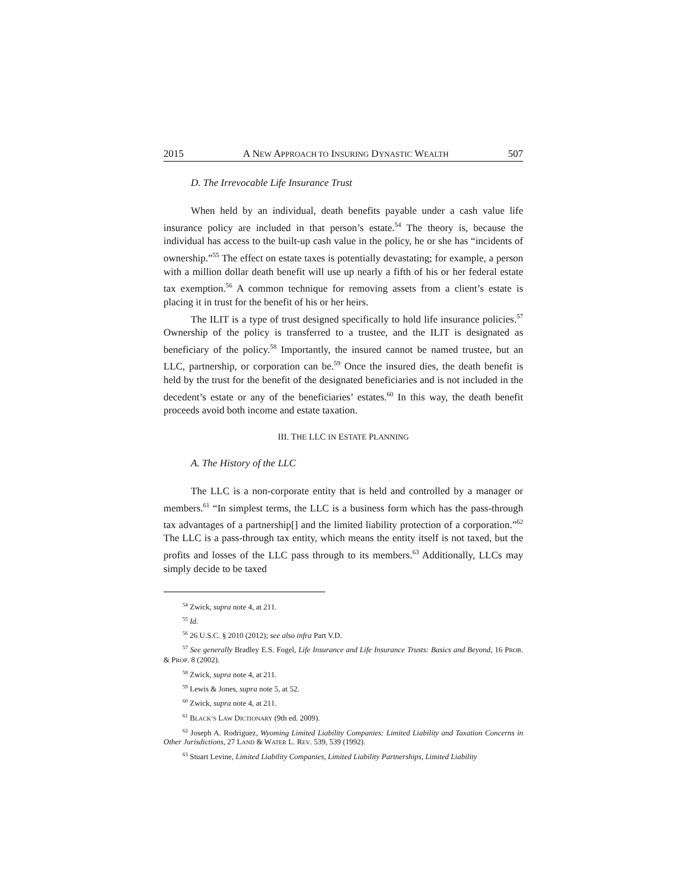2015 A NEW APPROACH TO INSURING DYNASTIC WEALTH 507
D. The Irrevocable Life Insurance Trust
When held by an individual, death benefits payable under a cash value life insurance policy are included in that person’s estate.<sup>54</sup> The theory is, because the individual has access to the built-up cash value in the policy, he or she has “incidents of ownership.”<sup>55</sup> The effect on estate taxes is potentially devastating; for example, a person with a million dollar death benefit will use up nearly a fifth of his or her federal estate tax exemption.<sup>56</sup> A common technique for removing assets from a client’s estate is placing it in trust for the benefit of his or her heirs.
The ILIT is a type of trust designed specifically to hold life insurance policies.<sup>57</sup> Ownership of the policy is transferred to a trustee, and the ILIT is designated as beneficiary of the policy.<sup>58</sup> Importantly, the insured cannot be named trustee, but an LLC, partnership, or corporation can be.<sup>59</sup> Once the insured dies, the death benefit is held by the trust for the benefit of the designated beneficiaries and is not included in the decedent’s estate or any of the beneficiaries’ estates.<sup>60</sup> In this way, the death benefit proceeds avoid both income and estate taxation.
III. THE LLC IN ESTATE PLANNING
A. The History of the LLC
The LLC is a non-corporate entity that is held and controlled by a manager or members.<sup>61</sup> “In simplest terms, the LLC is a business form which has the pass-through tax advantages of a partnership[] and the limited liability protection of a corporation.”<sup>62</sup> The LLC is a pass-through tax entity, which means the entity itself is not taxed, but the profits and losses of the LLC pass through to its members.<sup>63</sup> Additionally, LLCs may simply decide to be taxed
<sup>54</sup> Zwick, supra note 4, at 211.
<sup>55</sup> Id.
<sup>56</sup> 26 U.S.C. § 2010 (2012); see also infra Part V.D.
<sup>57</sup> See generally Bradley E.S. Fogel, Life Insurance and Life Insurance Trusts: Basics and Beyond, 16 PROB. & PROP. 8 (2002).
<sup>58</sup> Zwick, supra note 4, at 211.
<sup>59</sup> Lewis & Jones, supra note 5, at 52.
<sup>60</sup> Zwick, supra note 4, at 211.
<sup>61</sup> BLACK’S LAW DICTIONARY (9th ed. 2009).
<sup>62</sup> Joseph A. Rodriguez, Wyoming Limited Liability Companies: Limited Liability and Taxation Concerns in Other Jurisdictions, 27 LAND & WATER L. REV. 539, 539 (1992).
<sup>63</sup> Stuart Levine, Limited Liability Companies, Limited Liability Partnerships, Limited Liability